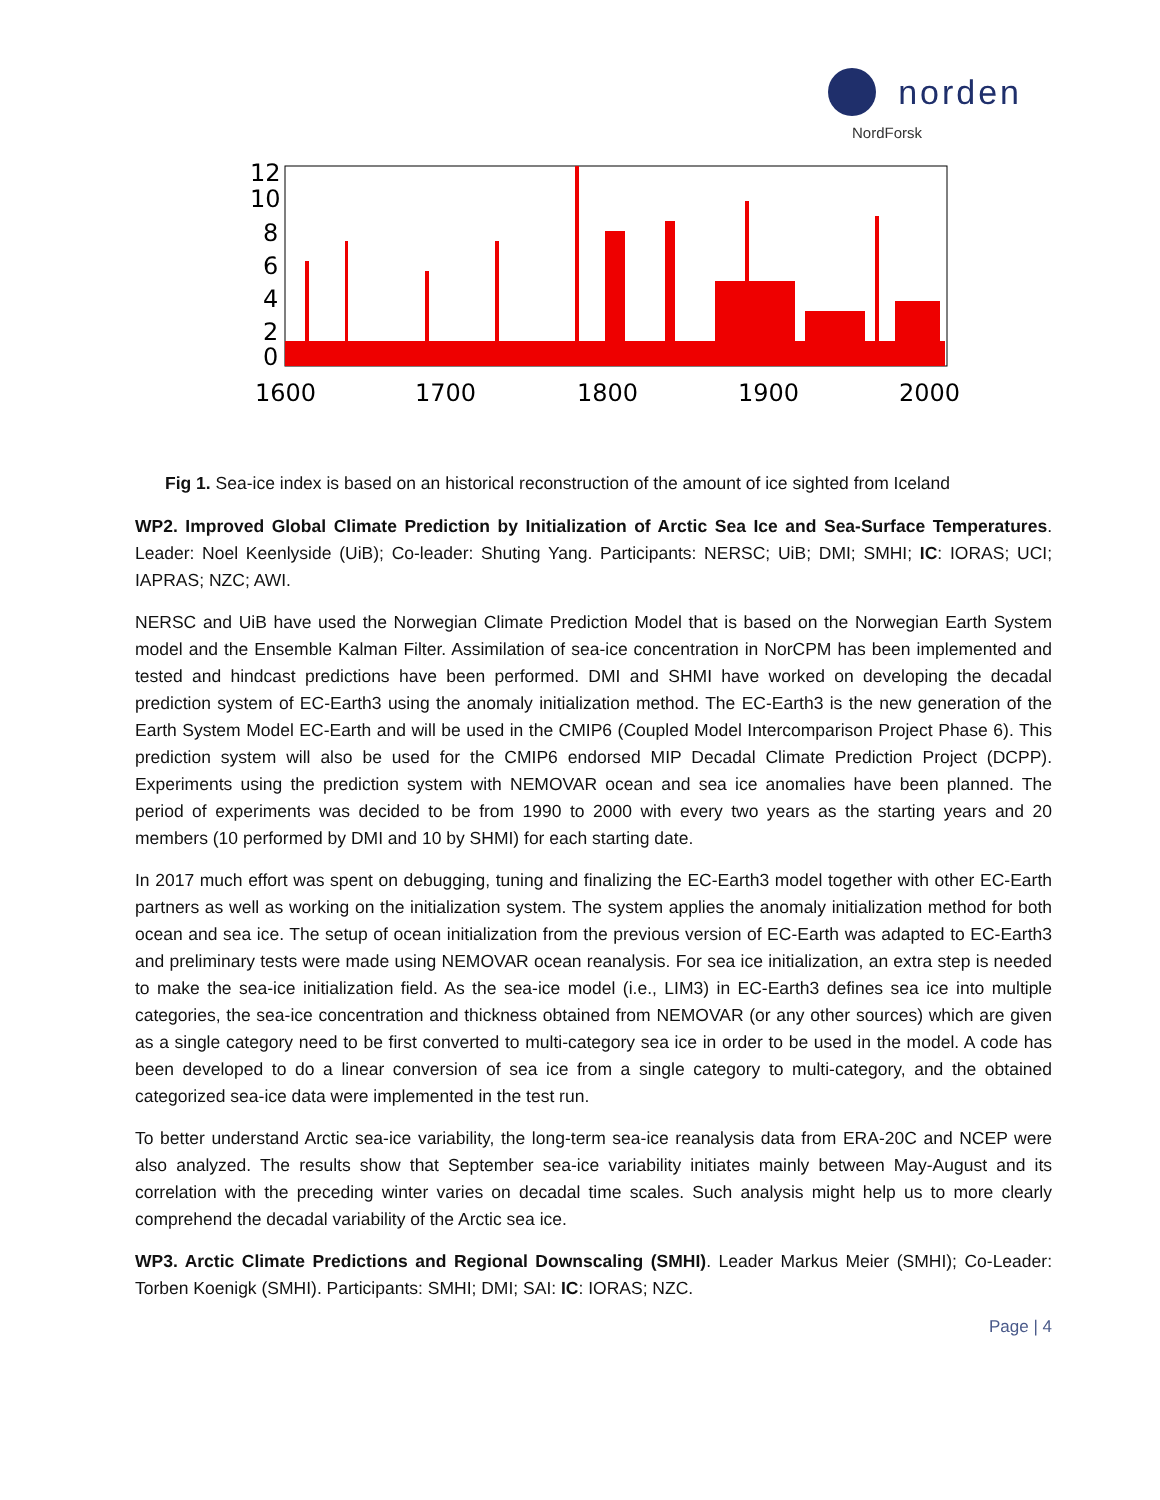norden
NordForsk
12
10
8
6
4
2
0
1600
1700
1800
1900
2000
Fig 1. Sea-ice index is based on an historical reconstruction of the amount of ice sighted from Iceland
WP2. Improved Global Climate Prediction by Initialization of Arctic Sea Ice and Sea-Surface Temperatures. Leader: Noel Keenlyside (UiB); Co-leader: Shuting Yang. Participants: NERSC; UiB; DMI; SMHI; IC: IORAS; UCI; IAPRAS; NZC; AWI.
NERSC and UiB have used the Norwegian Climate Prediction Model that is based on the Norwegian Earth System model and the Ensemble Kalman Filter. Assimilation of sea-ice concentration in NorCPM has been implemented and tested and hindcast predictions have been performed. DMI and SHMI have worked on developing the decadal prediction system of EC-Earth3 using the anomaly initialization method. The EC-Earth3 is the new generation of the Earth System Model EC-Earth and will be used in the CMIP6 (Coupled Model Intercomparison Project Phase 6). This prediction system will also be used for the CMIP6 endorsed MIP Decadal Climate Prediction Project (DCPP). Experiments using the prediction system with NEMOVAR ocean and sea ice anomalies have been planned. The period of experiments was decided to be from 1990 to 2000 with every two years as the starting years and 20 members (10 performed by DMI and 10 by SHMI) for each starting date.
In 2017 much effort was spent on debugging, tuning and finalizing the EC-Earth3 model together with other EC-Earth partners as well as working on the initialization system. The system applies the anomaly initialization method for both ocean and sea ice. The setup of ocean initialization from the previous version of EC-Earth was adapted to EC-Earth3 and preliminary tests were made using NEMOVAR ocean reanalysis. For sea ice initialization, an extra step is needed to make the sea-ice initialization field. As the sea-ice model (i.e., LIM3) in EC-Earth3 defines sea ice into multiple categories, the sea-ice concentration and thickness obtained from NEMOVAR (or any other sources) which are given as a single category need to be first converted to multi-category sea ice in order to be used in the model. A code has been developed to do a linear conversion of sea ice from a single category to multi-category, and the obtained categorized sea-ice data were implemented in the test run.
To better understand Arctic sea-ice variability, the long-term sea-ice reanalysis data from ERA-20C and NCEP were also analyzed. The results show that September sea-ice variability initiates mainly between May-August and its correlation with the preceding winter varies on decadal time scales. Such analysis might help us to more clearly comprehend the decadal variability of the Arctic sea ice.
WP3. Arctic Climate Predictions and Regional Downscaling (SMHI). Leader Markus Meier (SMHI); Co-Leader: Torben Koenigk (SMHI). Participants: SMHI; DMI; SAI: IC: IORAS; NZC.
Page | 4